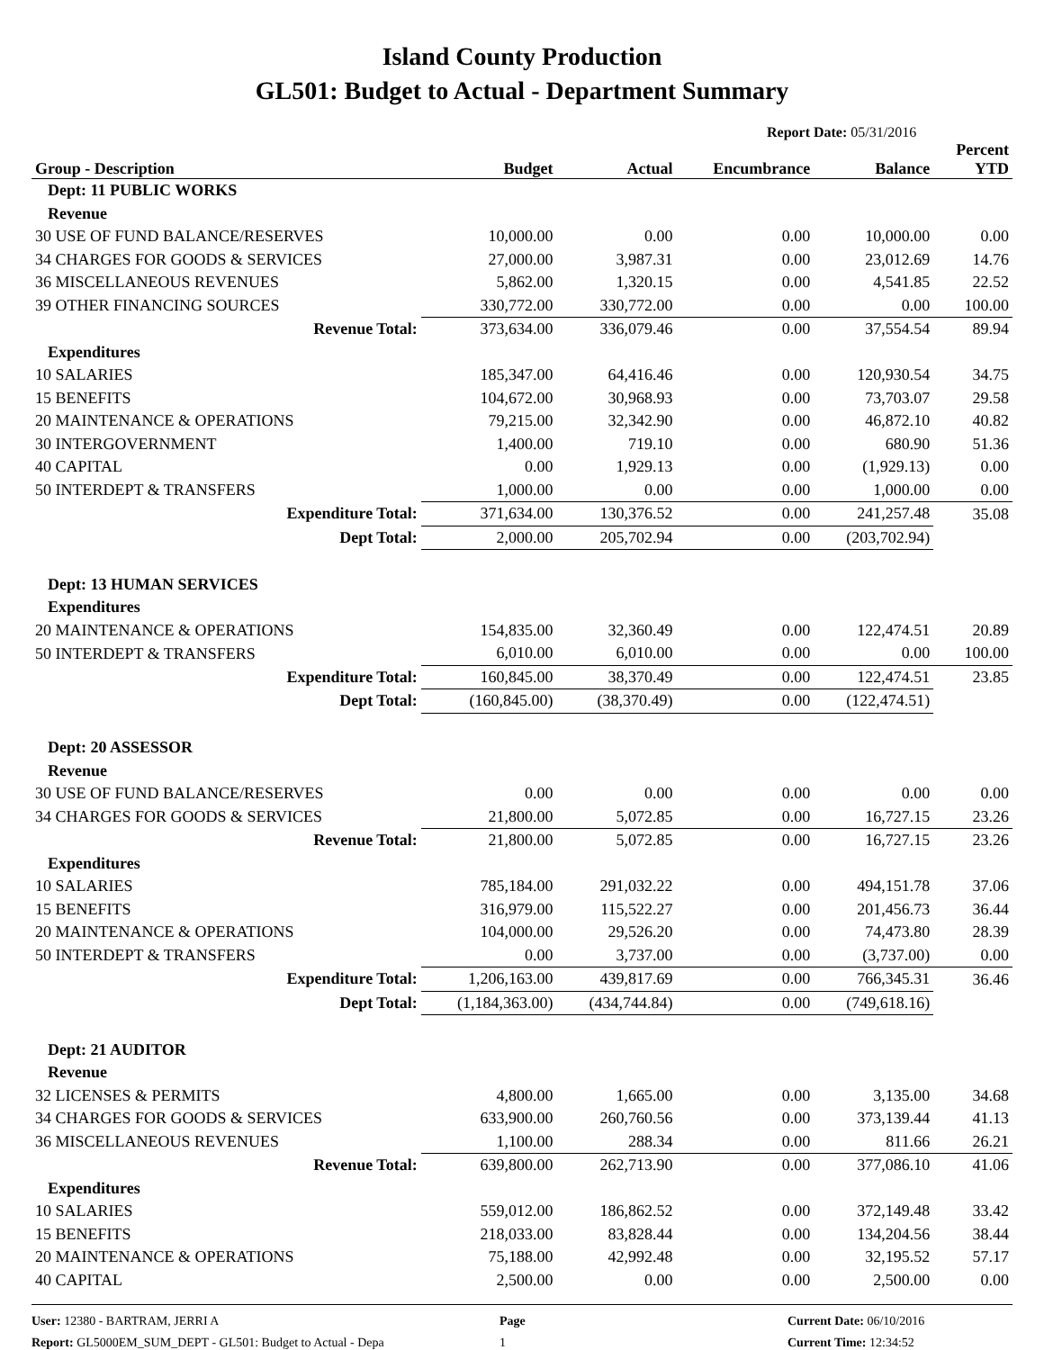Island County Production
GL501: Budget to Actual - Department Summary
Report Date: 05/31/2016
| Group - Description | Budget | Actual | Encumbrance | Balance | Percent YTD |
| --- | --- | --- | --- | --- | --- |
| Dept: 11 PUBLIC WORKS | | | | | |
| Revenue | | | | | |
| 30 USE OF FUND BALANCE/RESERVES | 10,000.00 | 0.00 | 0.00 | 10,000.00 | 0.00 |
| 34 CHARGES FOR GOODS & SERVICES | 27,000.00 | 3,987.31 | 0.00 | 23,012.69 | 14.76 |
| 36 MISCELLANEOUS REVENUES | 5,862.00 | 1,320.15 | 0.00 | 4,541.85 | 22.52 |
| 39 OTHER FINANCING SOURCES | 330,772.00 | 330,772.00 | 0.00 | 0.00 | 100.00 |
| Revenue Total: | 373,634.00 | 336,079.46 | 0.00 | 37,554.54 | 89.94 |
| Expenditures | | | | | |
| 10 SALARIES | 185,347.00 | 64,416.46 | 0.00 | 120,930.54 | 34.75 |
| 15 BENEFITS | 104,672.00 | 30,968.93 | 0.00 | 73,703.07 | 29.58 |
| 20 MAINTENANCE & OPERATIONS | 79,215.00 | 32,342.90 | 0.00 | 46,872.10 | 40.82 |
| 30 INTERGOVERNMENT | 1,400.00 | 719.10 | 0.00 | 680.90 | 51.36 |
| 40 CAPITAL | 0.00 | 1,929.13 | 0.00 | (1,929.13) | 0.00 |
| 50 INTERDEPT & TRANSFERS | 1,000.00 | 0.00 | 0.00 | 1,000.00 | 0.00 |
| Expenditure Total: | 371,634.00 | 130,376.52 | 0.00 | 241,257.48 | 35.08 |
| Dept Total: | 2,000.00 | 205,702.94 | 0.00 | (203,702.94) | |
| Dept: 13 HUMAN SERVICES | | | | | |
| Expenditures | | | | | |
| 20 MAINTENANCE & OPERATIONS | 154,835.00 | 32,360.49 | 0.00 | 122,474.51 | 20.89 |
| 50 INTERDEPT & TRANSFERS | 6,010.00 | 6,010.00 | 0.00 | 0.00 | 100.00 |
| Expenditure Total: | 160,845.00 | 38,370.49 | 0.00 | 122,474.51 | 23.85 |
| Dept Total: | (160,845.00) | (38,370.49) | 0.00 | (122,474.51) | |
| Dept: 20 ASSESSOR | | | | | |
| Revenue | | | | | |
| 30 USE OF FUND BALANCE/RESERVES | 0.00 | 0.00 | 0.00 | 0.00 | 0.00 |
| 34 CHARGES FOR GOODS & SERVICES | 21,800.00 | 5,072.85 | 0.00 | 16,727.15 | 23.26 |
| Revenue Total: | 21,800.00 | 5,072.85 | 0.00 | 16,727.15 | 23.26 |
| Expenditures | | | | | |
| 10 SALARIES | 785,184.00 | 291,032.22 | 0.00 | 494,151.78 | 37.06 |
| 15 BENEFITS | 316,979.00 | 115,522.27 | 0.00 | 201,456.73 | 36.44 |
| 20 MAINTENANCE & OPERATIONS | 104,000.00 | 29,526.20 | 0.00 | 74,473.80 | 28.39 |
| 50 INTERDEPT & TRANSFERS | 0.00 | 3,737.00 | 0.00 | (3,737.00) | 0.00 |
| Expenditure Total: | 1,206,163.00 | 439,817.69 | 0.00 | 766,345.31 | 36.46 |
| Dept Total: | (1,184,363.00) | (434,744.84) | 0.00 | (749,618.16) | |
| Dept: 21 AUDITOR | | | | | |
| Revenue | | | | | |
| 32 LICENSES & PERMITS | 4,800.00 | 1,665.00 | 0.00 | 3,135.00 | 34.68 |
| 34 CHARGES FOR GOODS & SERVICES | 633,900.00 | 260,760.56 | 0.00 | 373,139.44 | 41.13 |
| 36 MISCELLANEOUS REVENUES | 1,100.00 | 288.34 | 0.00 | 811.66 | 26.21 |
| Revenue Total: | 639,800.00 | 262,713.90 | 0.00 | 377,086.10 | 41.06 |
| Expenditures | | | | | |
| 10 SALARIES | 559,012.00 | 186,862.52 | 0.00 | 372,149.48 | 33.42 |
| 15 BENEFITS | 218,033.00 | 83,828.44 | 0.00 | 134,204.56 | 38.44 |
| 20 MAINTENANCE & OPERATIONS | 75,188.00 | 42,992.48 | 0.00 | 32,195.52 | 57.17 |
| 40 CAPITAL | 2,500.00 | 0.00 | 0.00 | 2,500.00 | 0.00 |
User: 12380 - BARTRAM, JERRI A
Report: GL5000EM_SUM_DEPT - GL501: Budget to Actual - Depa
Page
1
Current Date: 06/10/2016
Current Time: 12:34:52